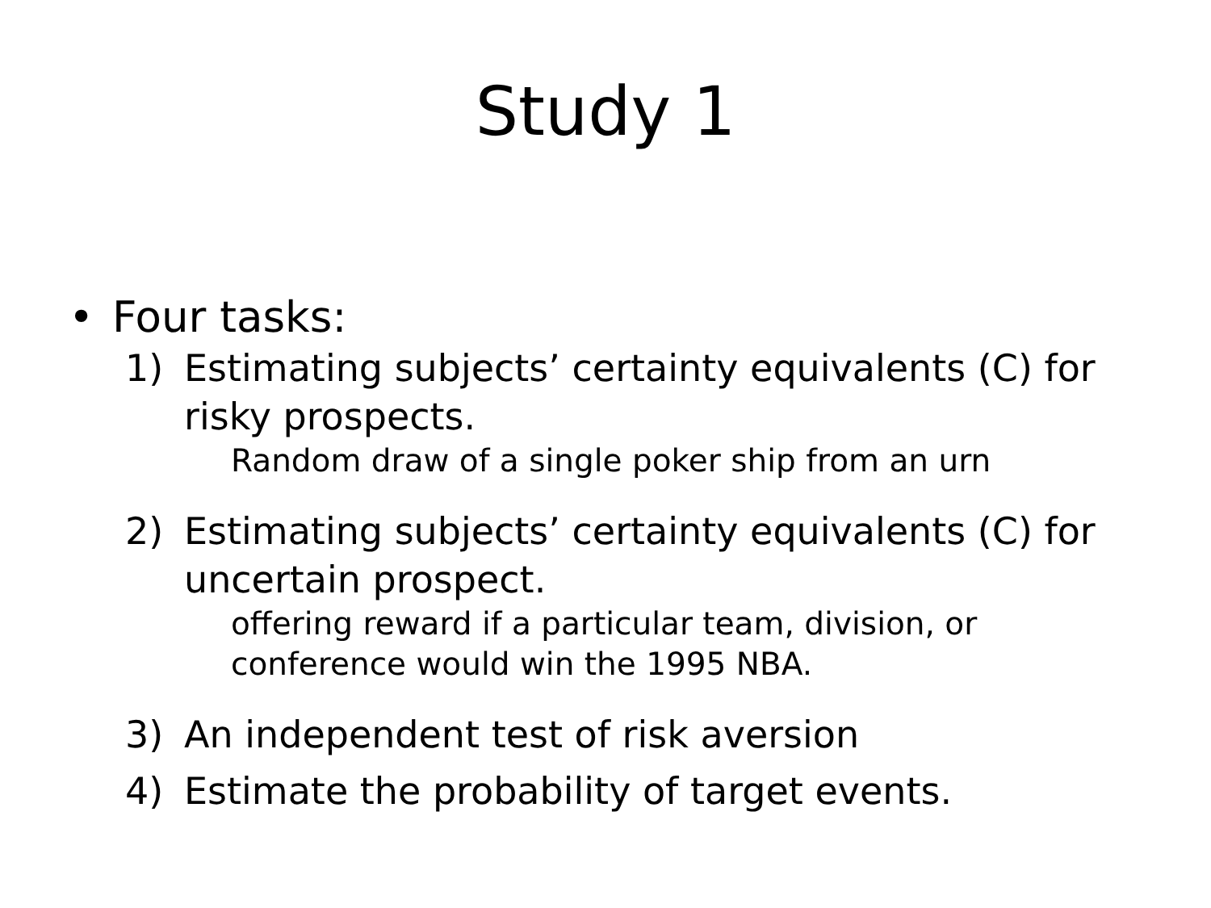Study 1
• Four tasks:
1) Estimating subjects’ certainty equivalents (C) for risky prospects.
Random draw of a single poker ship from an urn
2) Estimating subjects’ certainty equivalents (C) for uncertain prospect.
offering reward if a particular team, division, or conference would win the 1995 NBA.
3) An independent test of risk aversion
4) Estimate the probability of target events.